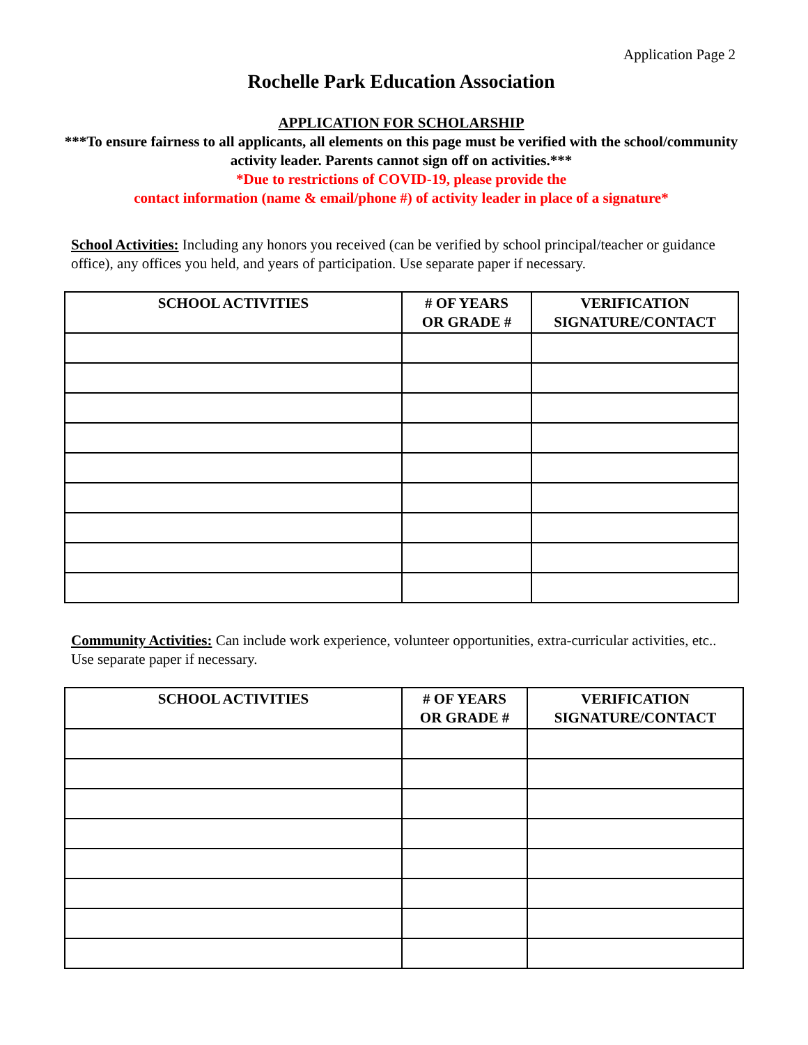Application Page 2
Rochelle Park Education Association
APPLICATION FOR SCHOLARSHIP
***To ensure fairness to all applicants, all elements on this page must be verified with the school/community activity leader. Parents cannot sign off on activities.***
*Due to restrictions of COVID-19, please provide the
contact information (name & email/phone #) of activity leader in place of a signature*
School Activities: Including any honors you received (can be verified by school principal/teacher or guidance office), any offices you held, and years of participation. Use separate paper if necessary.
| SCHOOL ACTIVITIES | # OF YEARS OR GRADE # | VERIFICATION SIGNATURE/CONTACT |
| --- | --- | --- |
Community Activities: Can include work experience, volunteer opportunities, extra-curricular activities, etc.. Use separate paper if necessary.
| SCHOOL ACTIVITIES | # OF YEARS OR GRADE # | VERIFICATION SIGNATURE/CONTACT |
| --- | --- | --- |